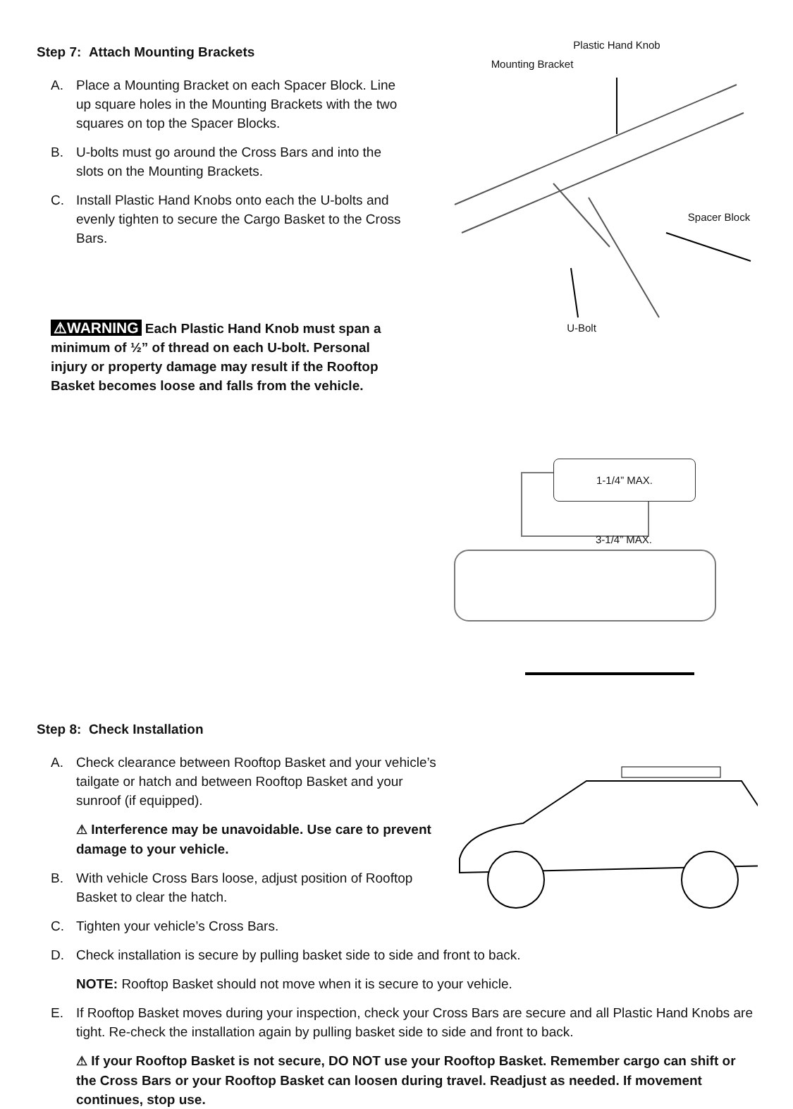Step 7: Attach Mounting Brackets
A. Place a Mounting Bracket on each Spacer Block. Line up square holes in the Mounting Brackets with the two squares on top the Spacer Blocks.
B. U-bolts must go around the Cross Bars and into the slots on the Mounting Brackets.
C. Install Plastic Hand Knobs onto each the U-bolts and evenly tighten to secure the Cargo Basket to the Cross Bars.
⚠WARNING Each Plastic Hand Knob must span a minimum of ½” of thread on each U-bolt. Personal injury or property damage may result if the Rooftop Basket becomes loose and falls from the vehicle.
Plastic Hand Knob
Mounting Bracket
Spacer Block
U-Bolt
1-1/4” MAX.
3-1/4” MAX.
Step 8: Check Installation
A. Check clearance between Rooftop Basket and your vehicle’s tailgate or hatch and between Rooftop Basket and your sunroof (if equipped).
⚠ Interference may be unavoidable. Use care to prevent damage to your vehicle.
B. With vehicle Cross Bars loose, adjust position of Rooftop Basket to clear the hatch.
C. Tighten your vehicle’s Cross Bars.
D. Check installation is secure by pulling basket side to side and front to back.
NOTE: Rooftop Basket should not move when it is secure to your vehicle.
E. If Rooftop Basket moves during your inspection, check your Cross Bars are secure and all Plastic Hand Knobs are tight. Re-check the installation again by pulling basket side to side and front to back.
⚠ If your Rooftop Basket is not secure, DO NOT use your Rooftop Basket. Remember cargo can shift or the Cross Bars or your Rooftop Basket can loosen during travel. Readjust as needed. If movement continues, stop use.